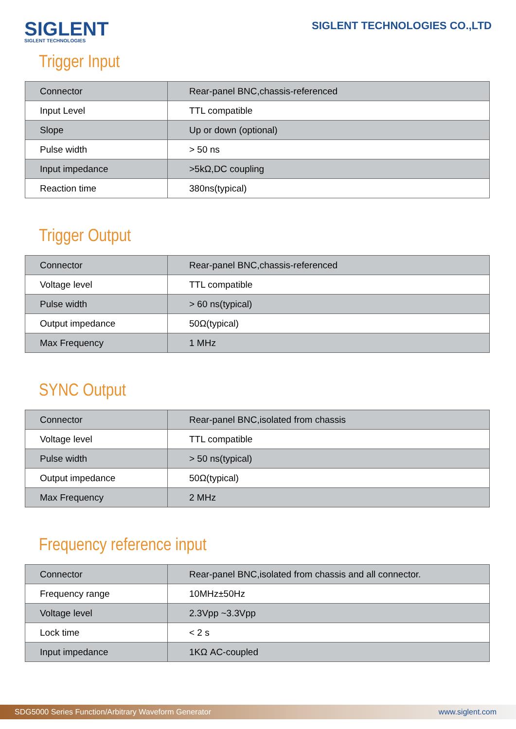SIGLENT
SIGLENT TECHNOLOGIES
SIGLENT TECHNOLOGIES CO.,LTD
Trigger Input
| Connector | Rear-panel BNC,chassis-referenced |
| Input Level | TTL compatible |
| Slope | Up or down (optional) |
| Pulse width | > 50 ns |
| Input impedance | >5kΩ,DC coupling |
| Reaction time | 380ns(typical) |
Trigger Output
| Connector | Rear-panel BNC,chassis-referenced |
| Voltage level | TTL compatible |
| Pulse width | > 60 ns(typical) |
| Output impedance | 50Ω(typical) |
| Max Frequency | 1 MHz |
SYNC Output
| Connector | Rear-panel BNC,isolated from chassis |
| Voltage level | TTL compatible |
| Pulse width | > 50 ns(typical) |
| Output impedance | 50Ω(typical) |
| Max Frequency | 2 MHz |
Frequency reference input
| Connector | Rear-panel BNC,isolated from chassis and all connector. |
| Frequency range | 10MHz±50Hz |
| Voltage level | 2.3Vpp ~3.3Vpp |
| Lock time | < 2 s |
| Input impedance | 1KΩ AC-coupled |
SDG5000 Series Function/Arbitrary Waveform Generator www.siglent.com